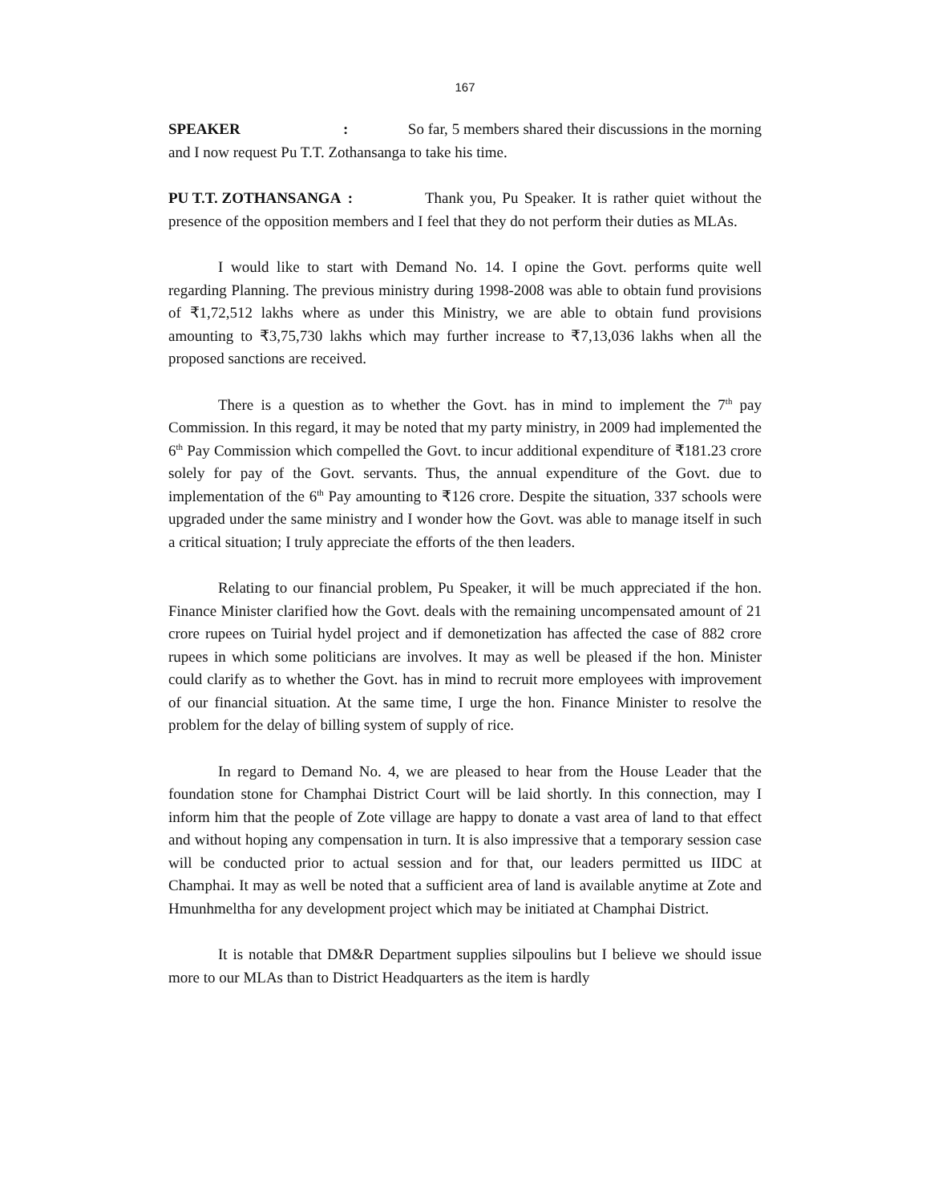167
SPEAKER : So far, 5 members shared their discussions in the morning and I now request Pu T.T. Zothansanga to take his time.
PU T.T. ZOTHANSANGA : Thank you, Pu Speaker. It is rather quiet without the presence of the opposition members and I feel that they do not perform their duties as MLAs.
I would like to start with Demand No. 14. I opine the Govt. performs quite well regarding Planning. The previous ministry during 1998-2008 was able to obtain fund provisions of ₹1,72,512 lakhs where as under this Ministry, we are able to obtain fund provisions amounting to ₹3,75,730 lakhs which may further increase to ₹7,13,036 lakhs when all the proposed sanctions are received.
There is a question as to whether the Govt. has in mind to implement the 7<sup>th</sup> pay Commission. In this regard, it may be noted that my party ministry, in 2009 had implemented the 6<sup>th</sup> Pay Commission which compelled the Govt. to incur additional expenditure of ₹181.23 crore solely for pay of the Govt. servants. Thus, the annual expenditure of the Govt. due to implementation of the 6<sup>th</sup> Pay amounting to ₹126 crore. Despite the situation, 337 schools were upgraded under the same ministry and I wonder how the Govt. was able to manage itself in such a critical situation; I truly appreciate the efforts of the then leaders.
Relating to our financial problem, Pu Speaker, it will be much appreciated if the hon. Finance Minister clarified how the Govt. deals with the remaining uncompensated amount of 21 crore rupees on Tuirial hydel project and if demonetization has affected the case of 882 crore rupees in which some politicians are involves. It may as well be pleased if the hon. Minister could clarify as to whether the Govt. has in mind to recruit more employees with improvement of our financial situation. At the same time, I urge the hon. Finance Minister to resolve the problem for the delay of billing system of supply of rice.
In regard to Demand No. 4, we are pleased to hear from the House Leader that the foundation stone for Champhai District Court will be laid shortly. In this connection, may I inform him that the people of Zote village are happy to donate a vast area of land to that effect and without hoping any compensation in turn. It is also impressive that a temporary session case will be conducted prior to actual session and for that, our leaders permitted us IIDC at Champhai. It may as well be noted that a sufficient area of land is available anytime at Zote and Hmunhmeltha for any development project which may be initiated at Champhai District.
It is notable that DM&R Department supplies silpoulins but I believe we should issue more to our MLAs than to District Headquarters as the item is hardly